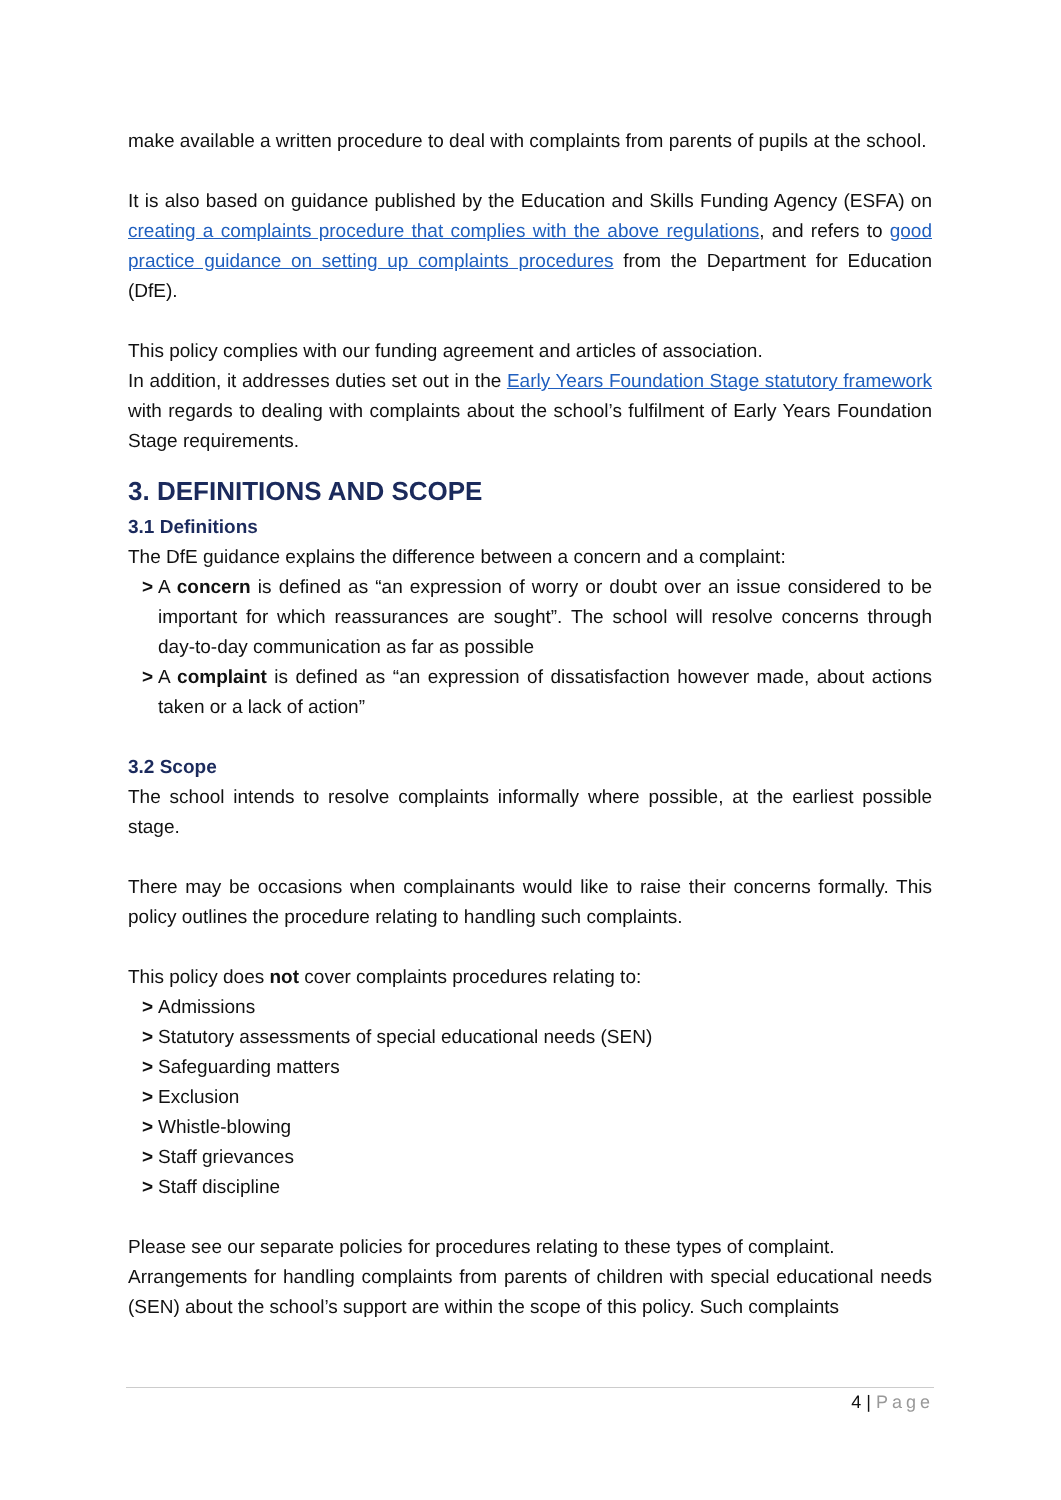make available a written procedure to deal with complaints from parents of pupils at the school.
It is also based on guidance published by the Education and Skills Funding Agency (ESFA) on creating a complaints procedure that complies with the above regulations, and refers to good practice guidance on setting up complaints procedures from the Department for Education (DfE).
This policy complies with our funding agreement and articles of association.
In addition, it addresses duties set out in the Early Years Foundation Stage statutory framework with regards to dealing with complaints about the school’s fulfilment of Early Years Foundation Stage requirements.
3. DEFINITIONS AND SCOPE
3.1 Definitions
The DfE guidance explains the difference between a concern and a complaint:
> A concern is defined as “an expression of worry or doubt over an issue considered to be important for which reassurances are sought”. The school will resolve concerns through day-to-day communication as far as possible
> A complaint is defined as “an expression of dissatisfaction however made, about actions taken or a lack of action”
3.2 Scope
The school intends to resolve complaints informally where possible, at the earliest possible stage.
There may be occasions when complainants would like to raise their concerns formally. This policy outlines the procedure relating to handling such complaints.
This policy does not cover complaints procedures relating to:
> Admissions
> Statutory assessments of special educational needs (SEN)
> Safeguarding matters
> Exclusion
> Whistle-blowing
> Staff grievances
> Staff discipline
Please see our separate policies for procedures relating to these types of complaint.
Arrangements for handling complaints from parents of children with special educational needs (SEN) about the school’s support are within the scope of this policy. Such complaints
4 | Page